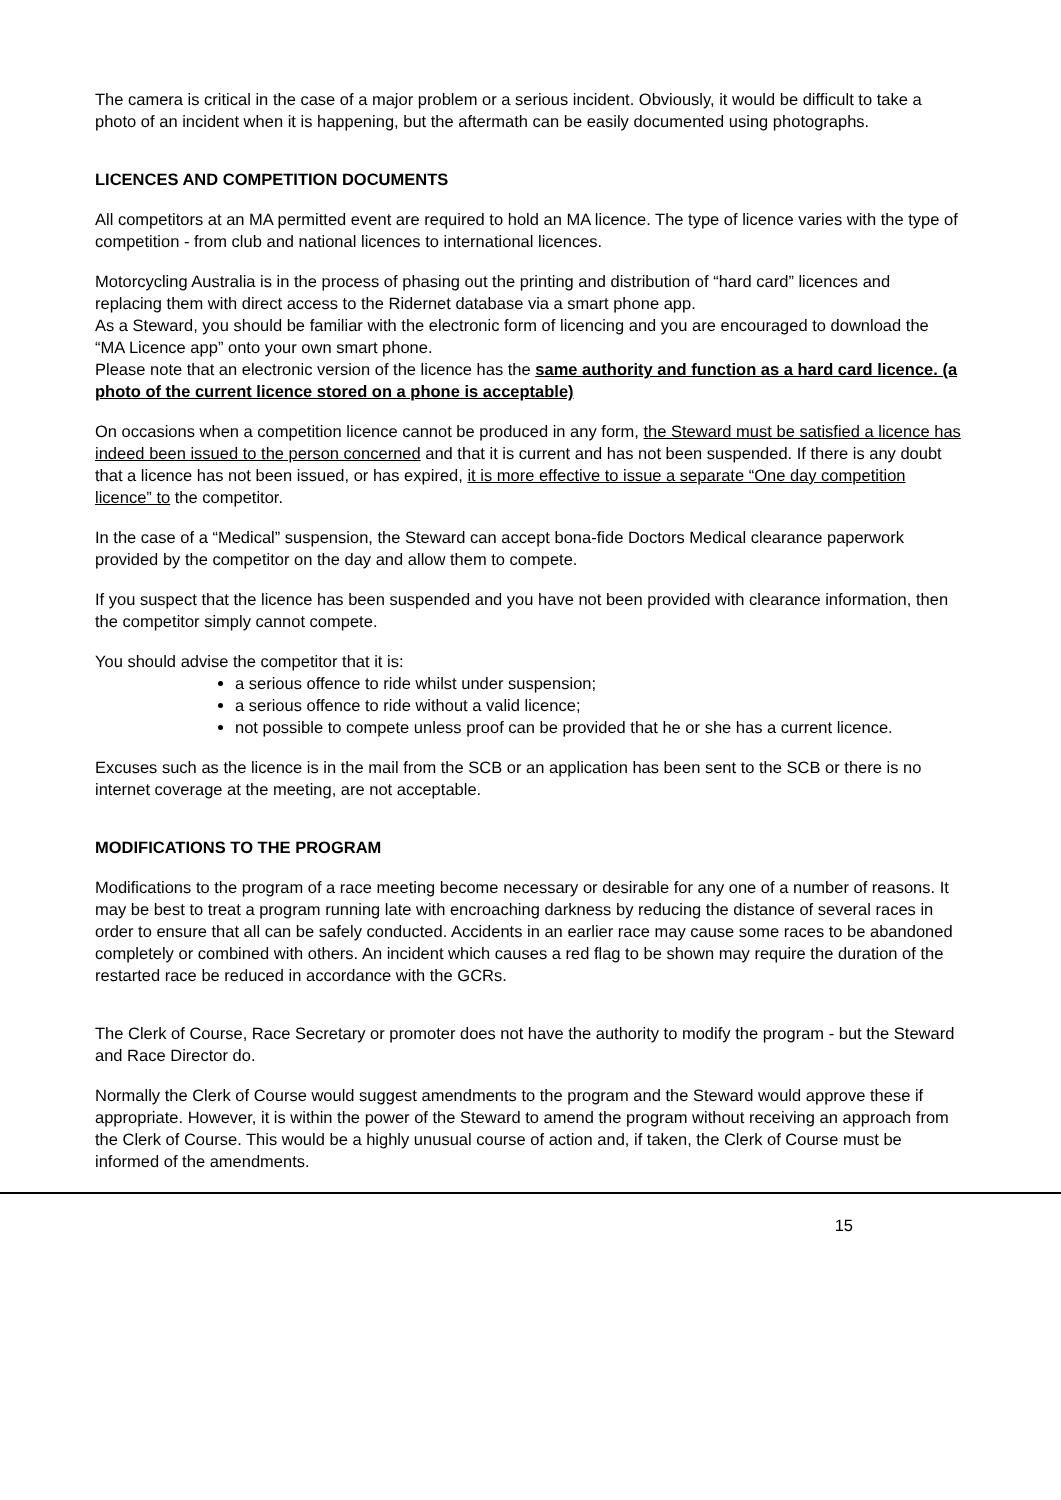The camera is critical in the case of a major problem or a serious incident. Obviously, it would be difficult to take a photo of an incident when it is happening, but the aftermath can be easily documented using photographs.
LICENCES AND COMPETITION DOCUMENTS
All competitors at an MA permitted event are required to hold an MA licence. The type of licence varies with the type of competition - from club and national licences to international licences.
Motorcycling Australia is in the process of phasing out the printing and distribution of “hard card” licences and replacing them with direct access to the Ridernet database via a smart phone app.
As a Steward, you should be familiar with the electronic form of licencing and you are encouraged to download the “MA Licence app” onto your own smart phone.
Please note that an electronic version of the licence has the same authority and function as a hard card licence. (a photo of the current licence stored on a phone is acceptable)
On occasions when a competition licence cannot be produced in any form, the Steward must be satisfied a licence has indeed been issued to the person concerned and that it is current and has not been suspended. If there is any doubt that a licence has not been issued, or has expired, it is more effective to issue a separate “One day competition licence” to the competitor.
In the case of a “Medical” suspension, the Steward can accept bona-fide Doctors Medical clearance paperwork provided by the competitor on the day and allow them to compete.
If you suspect that the licence has been suspended and you have not been provided with clearance information, then the competitor simply cannot compete.
You should advise the competitor that it is:
a serious offence to ride whilst under suspension;
a serious offence to ride without a valid licence;
not possible to compete unless proof can be provided that he or she has a current licence.
Excuses such as the licence is in the mail from the SCB or an application has been sent to the SCB or there is no internet coverage at the meeting, are not acceptable.
MODIFICATIONS TO THE PROGRAM
Modifications to the program of a race meeting become necessary or desirable for any one of a number of reasons. It may be best to treat a program running late with encroaching darkness by reducing the distance of several races in order to ensure that all can be safely conducted. Accidents in an earlier race may cause some races to be abandoned completely or combined with others. An incident which causes a red flag to be shown may require the duration of the restarted race be reduced in accordance with the GCRs.
The Clerk of Course, Race Secretary or promoter does not have the authority to modify the program - but the Steward and Race Director do.
Normally the Clerk of Course would suggest amendments to the program and the Steward would approve these if appropriate. However, it is within the power of the Steward to amend the program without receiving an approach from the Clerk of Course. This would be a highly unusual course of action and, if taken, the Clerk of Course must be informed of the amendments.
15